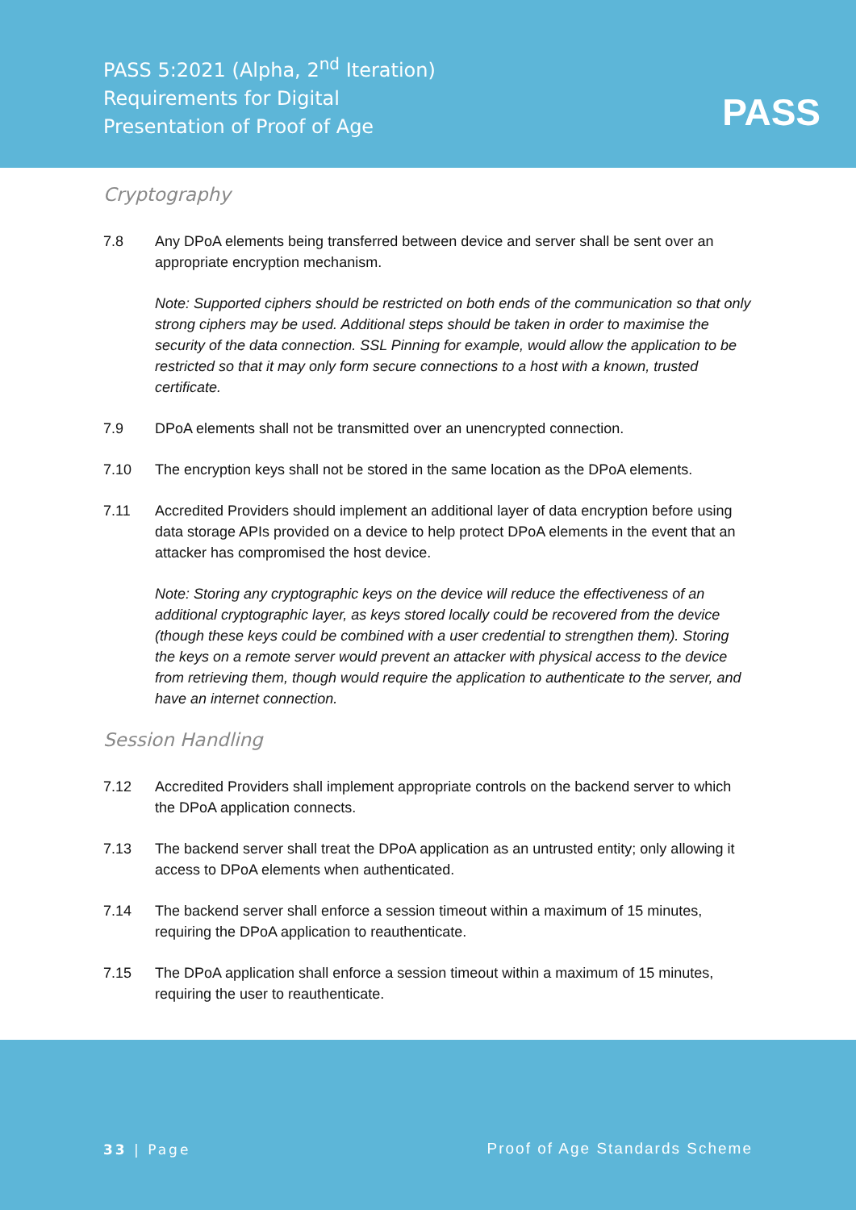PASS 5:2021 (Alpha, 2<sup>nd</sup> Iteration)
Requirements for Digital
Presentation of Proof of Age
PASS
Cryptography
7.8 Any DPoA elements being transferred between device and server shall be sent over an appropriate encryption mechanism.
Note: Supported ciphers should be restricted on both ends of the communication so that only strong ciphers may be used. Additional steps should be taken in order to maximise the security of the data connection. SSL Pinning for example, would allow the application to be restricted so that it may only form secure connections to a host with a known, trusted certificate.
7.9 DPoA elements shall not be transmitted over an unencrypted connection.
7.10 The encryption keys shall not be stored in the same location as the DPoA elements.
7.11 Accredited Providers should implement an additional layer of data encryption before using data storage APIs provided on a device to help protect DPoA elements in the event that an attacker has compromised the host device.
Note: Storing any cryptographic keys on the device will reduce the effectiveness of an additional cryptographic layer, as keys stored locally could be recovered from the device (though these keys could be combined with a user credential to strengthen them). Storing the keys on a remote server would prevent an attacker with physical access to the device from retrieving them, though would require the application to authenticate to the server, and have an internet connection.
Session Handling
7.12 Accredited Providers shall implement appropriate controls on the backend server to which the DPoA application connects.
7.13 The backend server shall treat the DPoA application as an untrusted entity; only allowing it access to DPoA elements when authenticated.
7.14 The backend server shall enforce a session timeout within a maximum of 15 minutes, requiring the DPoA application to reauthenticate.
7.15 The DPoA application shall enforce a session timeout within a maximum of 15 minutes, requiring the user to reauthenticate.
33 | Page Proof of Age Standards Scheme